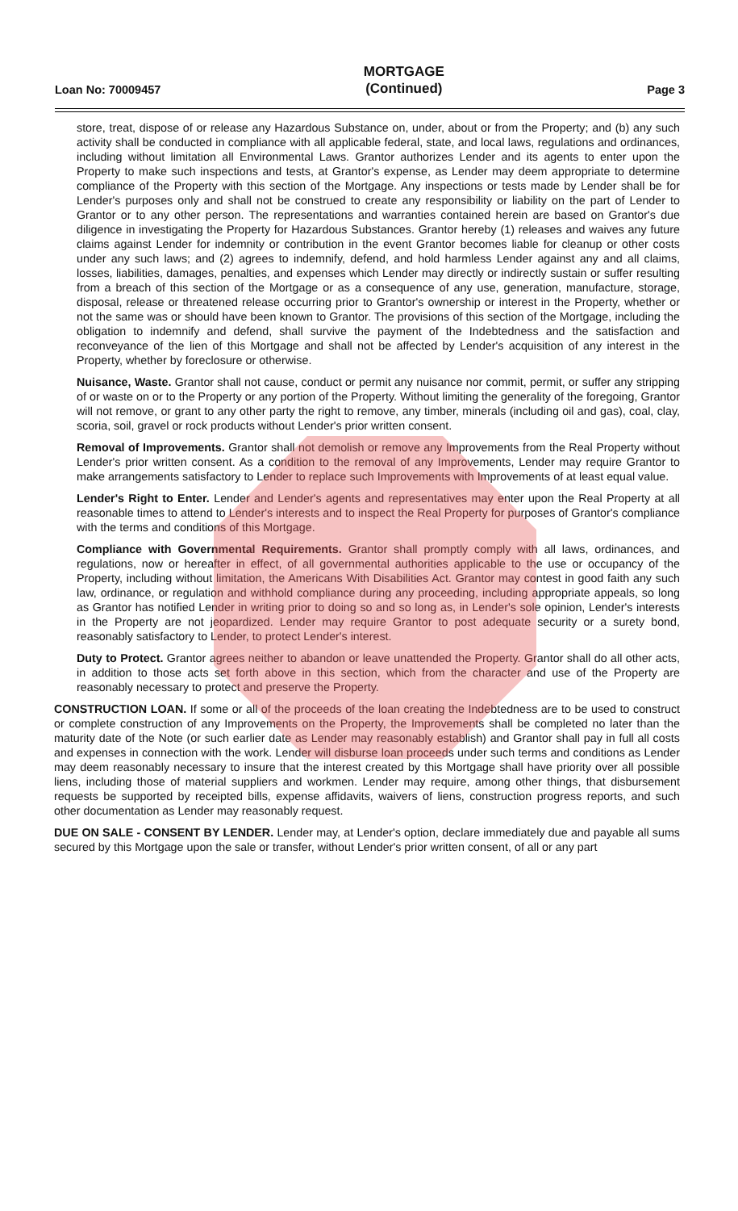Loan No: 70009457
MORTGAGE
(Continued)
Page 3
store, treat, dispose of or release any Hazardous Substance on, under, about or from the Property; and (b) any such activity shall be conducted in compliance with all applicable federal, state, and local laws, regulations and ordinances, including without limitation all Environmental Laws. Grantor authorizes Lender and its agents to enter upon the Property to make such inspections and tests, at Grantor's expense, as Lender may deem appropriate to determine compliance of the Property with this section of the Mortgage. Any inspections or tests made by Lender shall be for Lender's purposes only and shall not be construed to create any responsibility or liability on the part of Lender to Grantor or to any other person. The representations and warranties contained herein are based on Grantor's due diligence in investigating the Property for Hazardous Substances. Grantor hereby (1) releases and waives any future claims against Lender for indemnity or contribution in the event Grantor becomes liable for cleanup or other costs under any such laws; and (2) agrees to indemnify, defend, and hold harmless Lender against any and all claims, losses, liabilities, damages, penalties, and expenses which Lender may directly or indirectly sustain or suffer resulting from a breach of this section of the Mortgage or as a consequence of any use, generation, manufacture, storage, disposal, release or threatened release occurring prior to Grantor's ownership or interest in the Property, whether or not the same was or should have been known to Grantor. The provisions of this section of the Mortgage, including the obligation to indemnify and defend, shall survive the payment of the Indebtedness and the satisfaction and reconveyance of the lien of this Mortgage and shall not be affected by Lender's acquisition of any interest in the Property, whether by foreclosure or otherwise.
Nuisance, Waste. Grantor shall not cause, conduct or permit any nuisance nor commit, permit, or suffer any stripping of or waste on or to the Property or any portion of the Property. Without limiting the generality of the foregoing, Grantor will not remove, or grant to any other party the right to remove, any timber, minerals (including oil and gas), coal, clay, scoria, soil, gravel or rock products without Lender's prior written consent.
Removal of Improvements. Grantor shall not demolish or remove any Improvements from the Real Property without Lender's prior written consent. As a condition to the removal of any Improvements, Lender may require Grantor to make arrangements satisfactory to Lender to replace such Improvements with Improvements of at least equal value.
Lender's Right to Enter. Lender and Lender's agents and representatives may enter upon the Real Property at all reasonable times to attend to Lender's interests and to inspect the Real Property for purposes of Grantor's compliance with the terms and conditions of this Mortgage.
Compliance with Governmental Requirements. Grantor shall promptly comply with all laws, ordinances, and regulations, now or hereafter in effect, of all governmental authorities applicable to the use or occupancy of the Property, including without limitation, the Americans With Disabilities Act. Grantor may contest in good faith any such law, ordinance, or regulation and withhold compliance during any proceeding, including appropriate appeals, so long as Grantor has notified Lender in writing prior to doing so and so long as, in Lender's sole opinion, Lender's interests in the Property are not jeopardized. Lender may require Grantor to post adequate security or a surety bond, reasonably satisfactory to Lender, to protect Lender's interest.
Duty to Protect. Grantor agrees neither to abandon or leave unattended the Property. Grantor shall do all other acts, in addition to those acts set forth above in this section, which from the character and use of the Property are reasonably necessary to protect and preserve the Property.
CONSTRUCTION LOAN. If some or all of the proceeds of the loan creating the Indebtedness are to be used to construct or complete construction of any Improvements on the Property, the Improvements shall be completed no later than the maturity date of the Note (or such earlier date as Lender may reasonably establish) and Grantor shall pay in full all costs and expenses in connection with the work. Lender will disburse loan proceeds under such terms and conditions as Lender may deem reasonably necessary to insure that the interest created by this Mortgage shall have priority over all possible liens, including those of material suppliers and workmen. Lender may require, among other things, that disbursement requests be supported by receipted bills, expense affidavits, waivers of liens, construction progress reports, and such other documentation as Lender may reasonably request.
DUE ON SALE - CONSENT BY LENDER. Lender may, at Lender's option, declare immediately due and payable all sums secured by this Mortgage upon the sale or transfer, without Lender's prior written consent, of all or any part